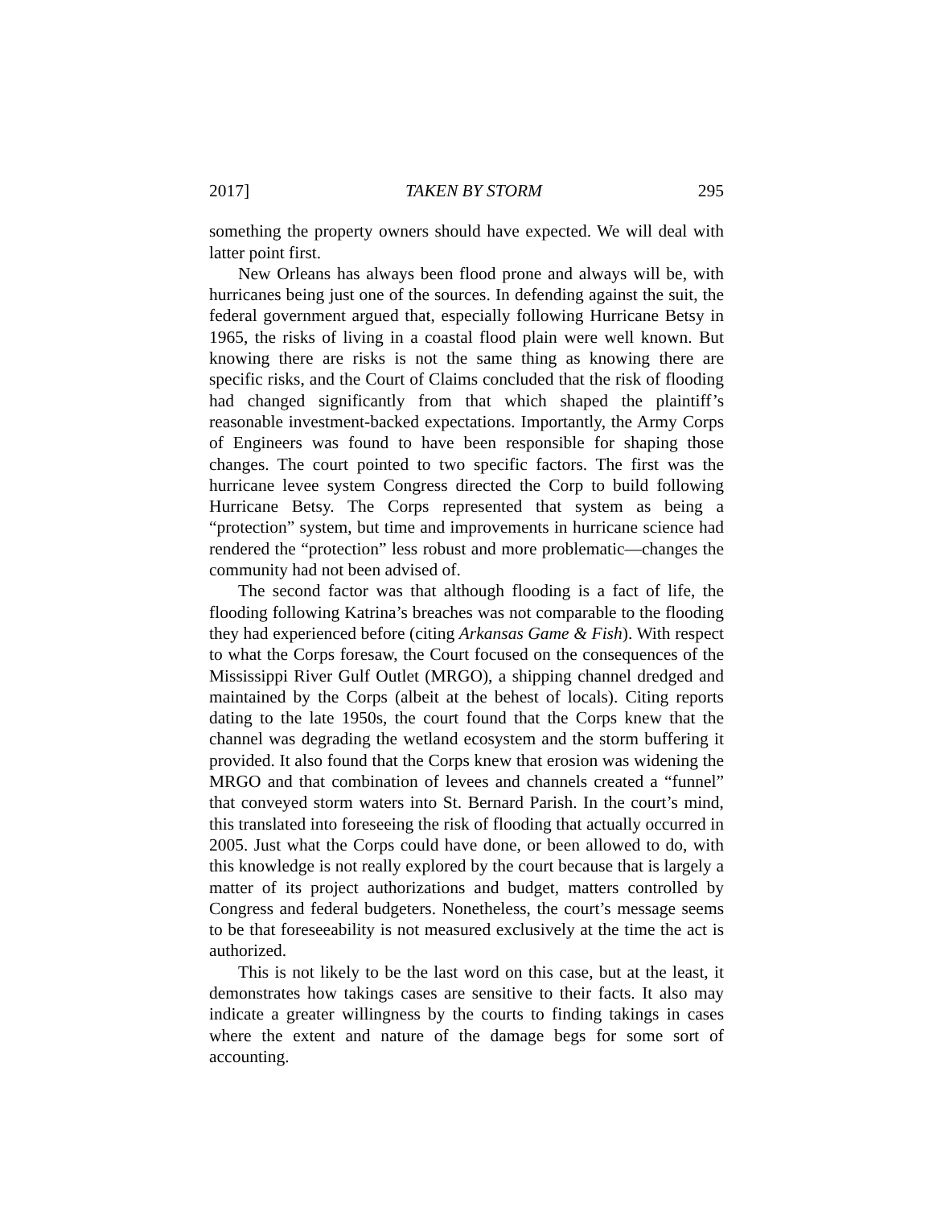2017] TAKEN BY STORM 295
something the property owners should have expected. We will deal with latter point first.
New Orleans has always been flood prone and always will be, with hurricanes being just one of the sources. In defending against the suit, the federal government argued that, especially following Hurricane Betsy in 1965, the risks of living in a coastal flood plain were well known. But knowing there are risks is not the same thing as knowing there are specific risks, and the Court of Claims concluded that the risk of flooding had changed significantly from that which shaped the plaintiff’s reasonable investment-backed expectations. Importantly, the Army Corps of Engineers was found to have been responsible for shaping those changes. The court pointed to two specific factors. The first was the hurricane levee system Congress directed the Corp to build following Hurricane Betsy. The Corps represented that system as being a “protection” system, but time and improvements in hurricane science had rendered the “protection” less robust and more problematic—changes the community had not been advised of.
The second factor was that although flooding is a fact of life, the flooding following Katrina’s breaches was not comparable to the flooding they had experienced before (citing Arkansas Game & Fish). With respect to what the Corps foresaw, the Court focused on the consequences of the Mississippi River Gulf Outlet (MRGO), a shipping channel dredged and maintained by the Corps (albeit at the behest of locals). Citing reports dating to the late 1950s, the court found that the Corps knew that the channel was degrading the wetland ecosystem and the storm buffering it provided. It also found that the Corps knew that erosion was widening the MRGO and that combination of levees and channels created a “funnel” that conveyed storm waters into St. Bernard Parish. In the court’s mind, this translated into foreseeing the risk of flooding that actually occurred in 2005. Just what the Corps could have done, or been allowed to do, with this knowledge is not really explored by the court because that is largely a matter of its project authorizations and budget, matters controlled by Congress and federal budgeters. Nonetheless, the court’s message seems to be that foreseeability is not measured exclusively at the time the act is authorized.
This is not likely to be the last word on this case, but at the least, it demonstrates how takings cases are sensitive to their facts. It also may indicate a greater willingness by the courts to finding takings in cases where the extent and nature of the damage begs for some sort of accounting.